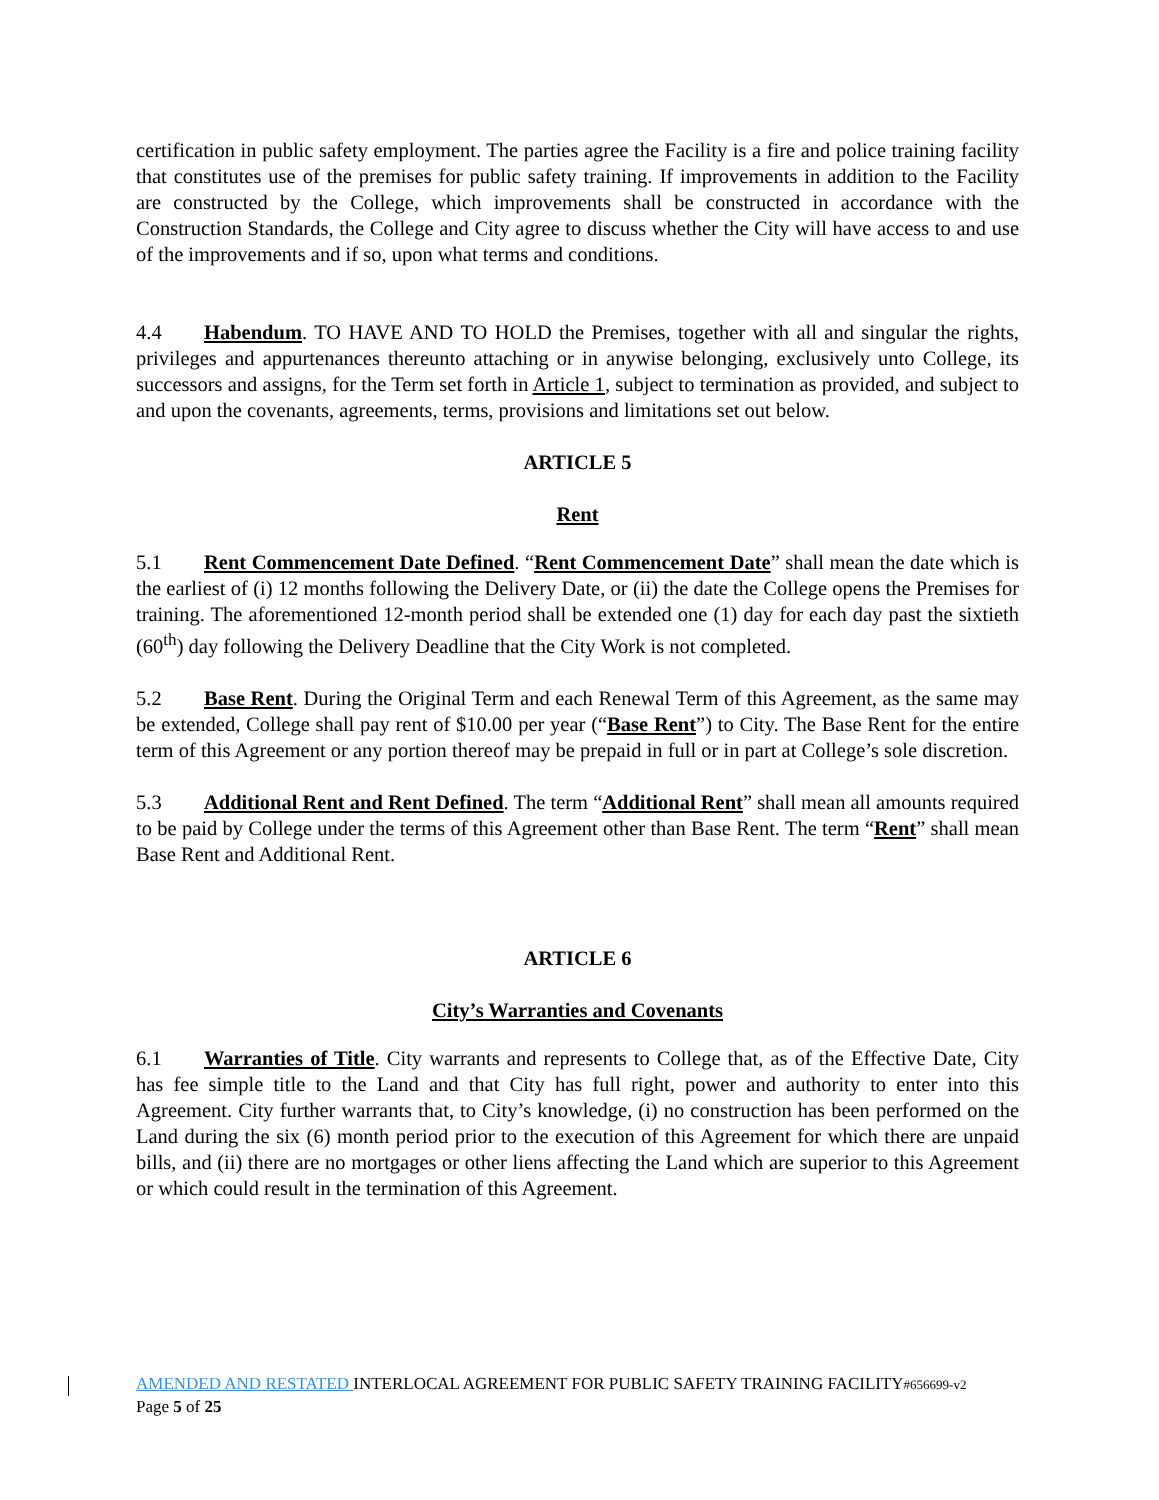certification in public safety employment. The parties agree the Facility is a fire and police training facility that constitutes use of the premises for public safety training. If improvements in addition to the Facility are constructed by the College, which improvements shall be constructed in accordance with the Construction Standards, the College and City agree to discuss whether the City will have access to and use of the improvements and if so, upon what terms and conditions.
4.4 Habendum. TO HAVE AND TO HOLD the Premises, together with all and singular the rights, privileges and appurtenances thereunto attaching or in anywise belonging, exclusively unto College, its successors and assigns, for the Term set forth in Article 1, subject to termination as provided, and subject to and upon the covenants, agreements, terms, provisions and limitations set out below.
ARTICLE 5
Rent
5.1 Rent Commencement Date Defined. “Rent Commencement Date” shall mean the date which is the earliest of (i) 12 months following the Delivery Date, or (ii) the date the College opens the Premises for training. The aforementioned 12-month period shall be extended one (1) day for each day past the sixtieth (60<sup>th</sup>) day following the Delivery Deadline that the City Work is not completed.
5.2 Base Rent. During the Original Term and each Renewal Term of this Agreement, as the same may be extended, College shall pay rent of $10.00 per year (“Base Rent”) to City. The Base Rent for the entire term of this Agreement or any portion thereof may be prepaid in full or in part at College’s sole discretion.
5.3 Additional Rent and Rent Defined. The term “Additional Rent” shall mean all amounts required to be paid by College under the terms of this Agreement other than Base Rent. The term “Rent” shall mean Base Rent and Additional Rent.
ARTICLE 6
City’s Warranties and Covenants
6.1 Warranties of Title. City warrants and represents to College that, as of the Effective Date, City has fee simple title to the Land and that City has full right, power and authority to enter into this Agreement. City further warrants that, to City’s knowledge, (i) no construction has been performed on the Land during the six (6) month period prior to the execution of this Agreement for which there are unpaid bills, and (ii) there are no mortgages or other liens affecting the Land which are superior to this Agreement or which could result in the termination of this Agreement.
AMENDED AND RESTATED INTERLOCAL AGREEMENT FOR PUBLIC SAFETY TRAINING FACILITY#656699-v2
Page 5 of 25